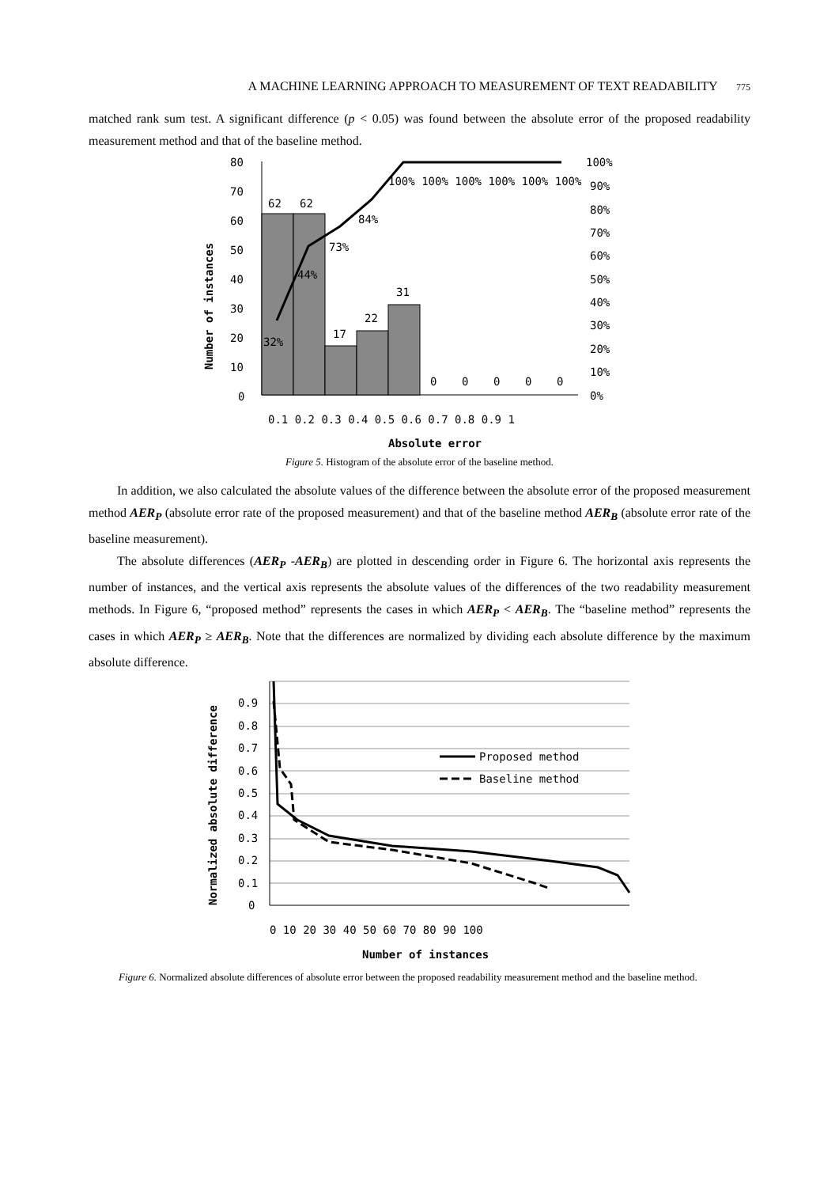A MACHINE LEARNING APPROACH TO MEASUREMENT OF TEXT READABILITY 775
matched rank sum test. A significant difference (p < 0.05) was found between the absolute error of the proposed readability measurement method and that of the baseline method.
80
70
60
50
40
30
20
10
0
100%
90%
80%
70%
60%
50%
40%
30%
20%
10%
0%
62
62
17
22
31
0
0
0
0
0
0.1 0.2 0.3 0.4 0.5 0.6 0.7 0.8 0.9 1
Absolute error
Number of instances
32%
44%
73%
84%
100% 100% 100% 100% 100% 100%
Figure 5. Histogram of the absolute error of the baseline method.
In addition, we also calculated the absolute values of the difference between the absolute error of the proposed measurement method AER<sub>P</sub> (absolute error rate of the proposed measurement) and that of the baseline method AER<sub>B</sub> (absolute error rate of the baseline measurement).
The absolute differences (AER<sub>P</sub> -AER<sub>B</sub>) are plotted in descending order in Figure 6. The horizontal axis represents the number of instances, and the vertical axis represents the absolute values of the differences of the two readability measurement methods. In Figure 6, “proposed method” represents the cases in which AER<sub>P</sub> < AER<sub>B</sub>. The “baseline method” represents the cases in which AER<sub>P</sub> ≥ AER<sub>B</sub>. Note that the differences are normalized by dividing each absolute difference by the maximum absolute difference.
0.9
0.8
0.7
0.6
0.5
0.4
0.3
0.2
0.1
0
0 10 20 30 40 50 60 70 80 90 100
Proposed method
Baseline method
Number of instances
Normalized absolute difference
Figure 6. Normalized absolute differences of absolute error between the proposed readability measurement method and the baseline method.